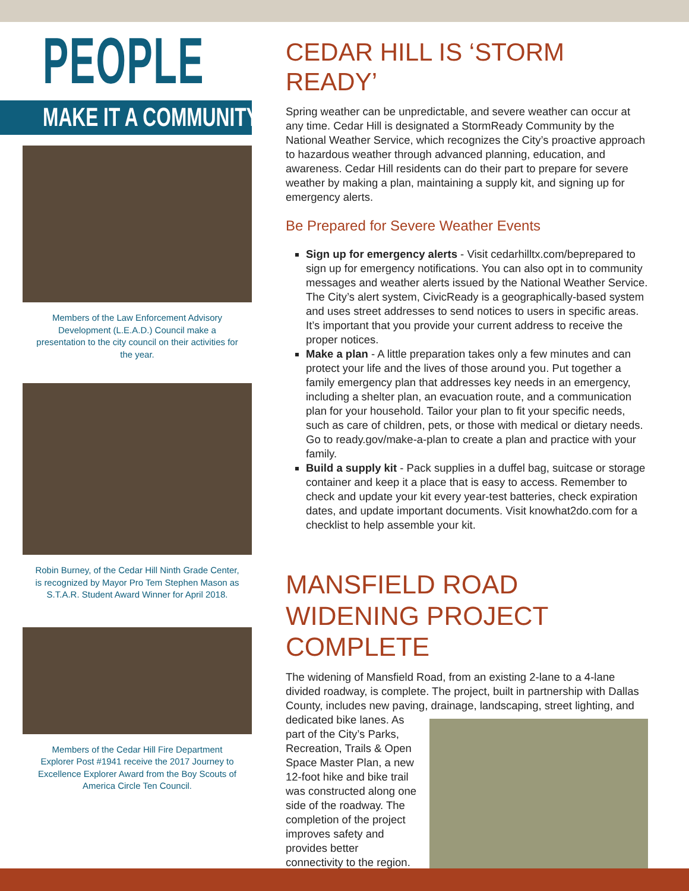PEOPLE
MAKE IT A COMMUNITY
Members of the Law Enforcement Advisory Development (L.E.A.D.) Council make a presentation to the city council on their activities for the year.
Robin Burney, of the Cedar Hill Ninth Grade Center, is recognized by Mayor Pro Tem Stephen Mason as S.T.A.R. Student Award Winner for April 2018.
Members of the Cedar Hill Fire Department Explorer Post #1941 receive the 2017 Journey to Excellence Explorer Award from the Boy Scouts of America Circle Ten Council.
CEDAR HILL IS ‘STORM READY’
Spring weather can be unpredictable, and severe weather can occur at any time. Cedar Hill is designated a StormReady Community by the National Weather Service, which recognizes the City’s proactive approach to hazardous weather through advanced planning, education, and awareness. Cedar Hill residents can do their part to prepare for severe weather by making a plan, maintaining a supply kit, and signing up for emergency alerts.
Be Prepared for Severe Weather Events
Sign up for emergency alerts - Visit cedarhilltx.com/beprepared to sign up for emergency notifications. You can also opt in to community messages and weather alerts issued by the National Weather Service. The City’s alert system, CivicReady is a geographically-based system and uses street addresses to send notices to users in specific areas. It’s important that you provide your current address to receive the proper notices.
Make a plan - A little preparation takes only a few minutes and can protect your life and the lives of those around you. Put together a family emergency plan that addresses key needs in an emergency, including a shelter plan, an evacuation route, and a communication plan for your household. Tailor your plan to fit your specific needs, such as care of children, pets, or those with medical or dietary needs. Go to ready.gov/make-a-plan to create a plan and practice with your family.
Build a supply kit - Pack supplies in a duffel bag, suitcase or storage container and keep it a place that is easy to access. Remember to check and update your kit every year-test batteries, check expiration dates, and update important documents. Visit knowhat2do.com for a checklist to help assemble your kit.
MANSFIELD ROAD WIDENING PROJECT COMPLETE
The widening of Mansfield Road, from an existing 2-lane to a 4-lane divided roadway, is complete. The project, built in partnership with Dallas County, includes new paving, drainage, landscaping, street lighting, and dedicated bike lanes. As part of the City’s Parks, Recreation, Trails & Open Space Master Plan, a new 12-foot hike and bike trail was constructed along one side of the roadway. The completion of the project improves safety and provides better connectivity to the region.